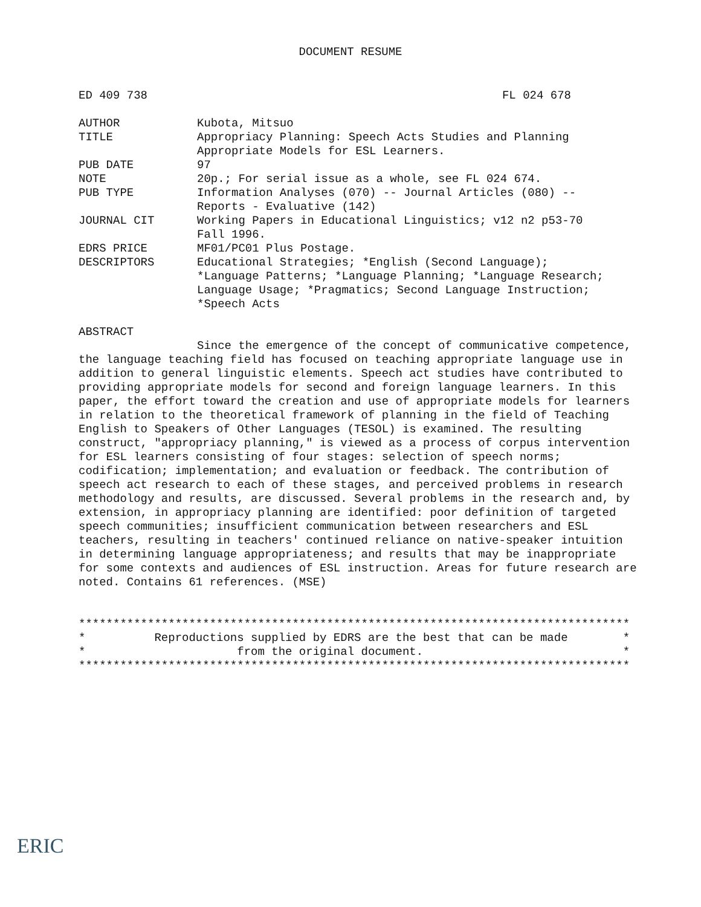DOCUMENT RESUME
ED 409 738 FL 024 678
AUTHOR Kubota, Mitsuo
TITLE Appropriacy Planning: Speech Acts Studies and Planning
Appropriate Models for ESL Learners.
PUB DATE 97
NOTE 20p.; For serial issue as a whole, see FL 024 674.
PUB TYPE Information Analyses (070) -- Journal Articles (080) --
Reports - Evaluative (142)
JOURNAL CIT Working Papers in Educational Linguistics; v12 n2 p53-70
Fall 1996.
EDRS PRICE MF01/PC01 Plus Postage.
DESCRIPTORS Educational Strategies; *English (Second Language);
*Language Patterns; *Language Planning; *Language Research;
Language Usage; *Pragmatics; Second Language Instruction;
*Speech Acts
ABSTRACT
Since the emergence of the concept of communicative competence, the language teaching field has focused on teaching appropriate language use in addition to general linguistic elements. Speech act studies have contributed to providing appropriate models for second and foreign language learners. In this paper, the effort toward the creation and use of appropriate models for learners in relation to the theoretical framework of planning in the field of Teaching English to Speakers of Other Languages (TESOL) is examined. The resulting construct, "appropriacy planning," is viewed as a process of corpus intervention for ESL learners consisting of four stages: selection of speech norms; codification; implementation; and evaluation or feedback. The contribution of speech act research to each of these stages, and perceived problems in research methodology and results, are discussed. Several problems in the research and, by extension, in appropriacy planning are identified: poor definition of targeted speech communities; insufficient communication between researchers and ESL teachers, resulting in teachers' continued reliance on native-speaker intuition in determining language appropriateness; and results that may be inappropriate for some contexts and audiences of ESL instruction. Areas for future research are noted. Contains 61 references. (MSE)
********************************************************************************
*          Reproductions supplied by EDRS are the best that can be made        *
*                      from the original document.                             *
********************************************************************************
ERIC